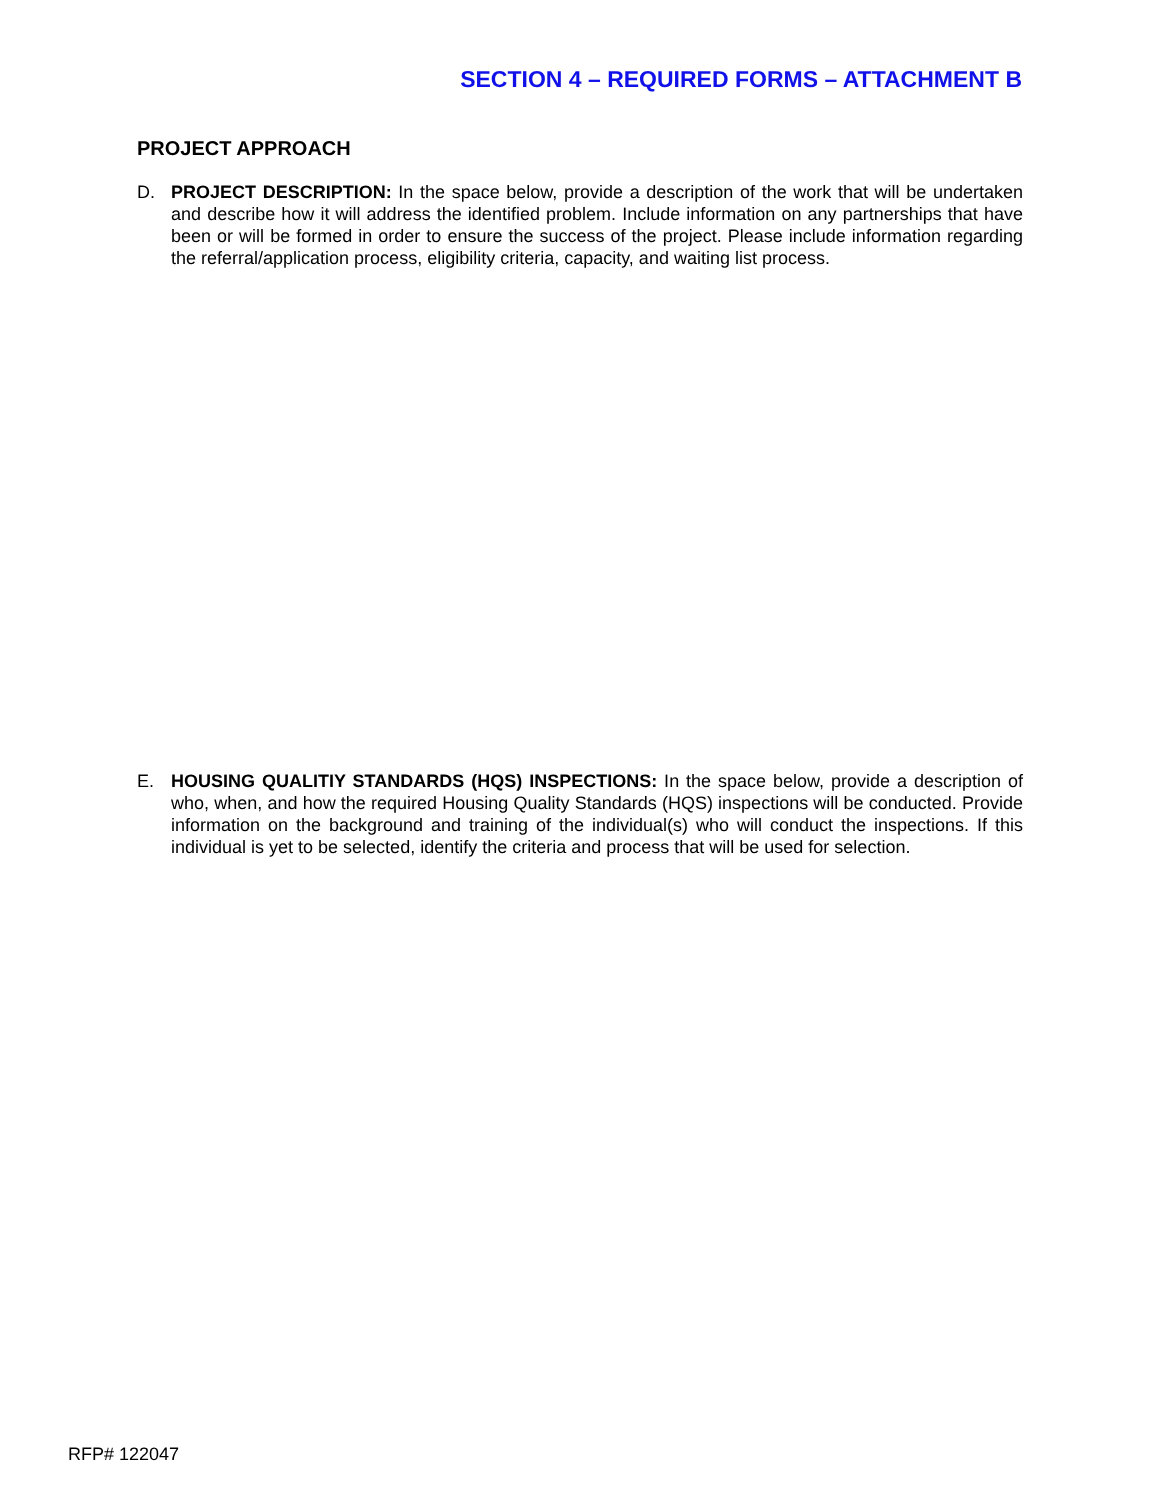SECTION 4 – REQUIRED FORMS – ATTACHMENT B
PROJECT APPROACH
D. PROJECT DESCRIPTION: In the space below, provide a description of the work that will be undertaken and describe how it will address the identified problem. Include information on any partnerships that have been or will be formed in order to ensure the success of the project. Please include information regarding the referral/application process, eligibility criteria, capacity, and waiting list process.
E. HOUSING QUALITIY STANDARDS (HQS) INSPECTIONS: In the space below, provide a description of who, when, and how the required Housing Quality Standards (HQS) inspections will be conducted. Provide information on the background and training of the individual(s) who will conduct the inspections. If this individual is yet to be selected, identify the criteria and process that will be used for selection.
RFP# 122047